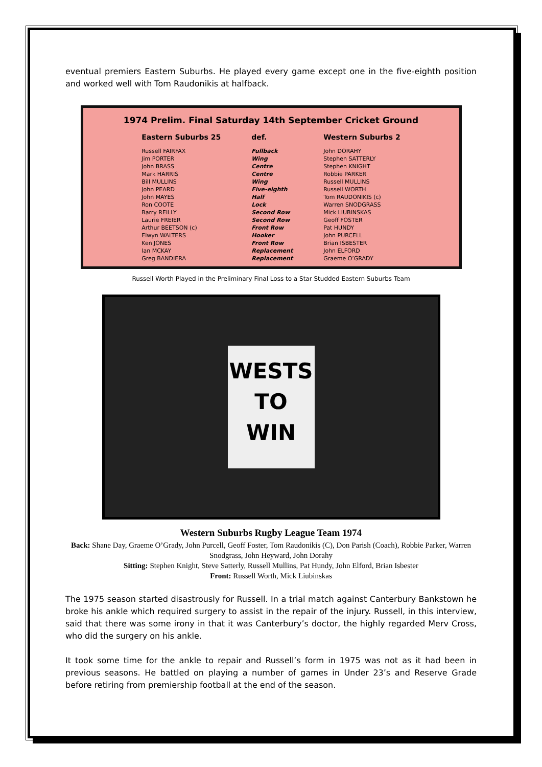eventual premiers Eastern Suburbs. He played every game except one in the five-eighth position and worked well with Tom Raudonikis at halfback.
1974 Prelim. Final Saturday 14th September Cricket Ground
| Eastern Suburbs 25 | def. | Western Suburbs 2 |
| --- | --- | --- |
| Russell FAIRFAX | Fullback | John DORAHY |
| Jim PORTER | Wing | Stephen SATTERLY |
| John BRASS | Centre | Stephen KNIGHT |
| Mark HARRIS | Centre | Robbie PARKER |
| Bill MULLINS | Wing | Russell MULLINS |
| John PEARD | Five-eighth | Russell WORTH |
| John MAYES | Half | Tom RAUDONIKIS (c) |
| Ron COOTE | Lock | Warren SNODGRASS |
| Barry REILLY | Second Row | Mick LIUBINSKAS |
| Laurie FREIER | Second Row | Geoff FOSTER |
| Arthur BEETSON (c) | Front Row | Pat HUNDY |
| Elwyn WALTERS | Hooker | John PURCELL |
| Ken JONES | Front Row | Brian ISBESTER |
| Ian MCKAY | Replacement | John ELFORD |
| Greg BANDIERA | Replacement | Graeme O’GRADY |
Russell Worth Played in the Preliminary Final Loss to a Star Studded Eastern Suburbs Team
WESTS
TO
WIN
Western Suburbs Rugby League Team 1974
Back: Shane Day, Graeme O’Grady, John Purcell, Geoff Foster, Tom Raudonikis (C), Don Parish (Coach), Robbie Parker, Warren Snodgrass, John Heyward, John Dorahy
Sitting: Stephen Knight, Steve Satterly, Russell Mullins, Pat Hundy, John Elford, Brian Isbester
Front: Russell Worth, Mick Liubinskas
The 1975 season started disastrously for Russell. In a trial match against Canterbury Bankstown he broke his ankle which required surgery to assist in the repair of the injury. Russell, in this interview, said that there was some irony in that it was Canterbury’s doctor, the highly regarded Merv Cross, who did the surgery on his ankle.
It took some time for the ankle to repair and Russell’s form in 1975 was not as it had been in previous seasons. He battled on playing a number of games in Under 23’s and Reserve Grade before retiring from premiership football at the end of the season.